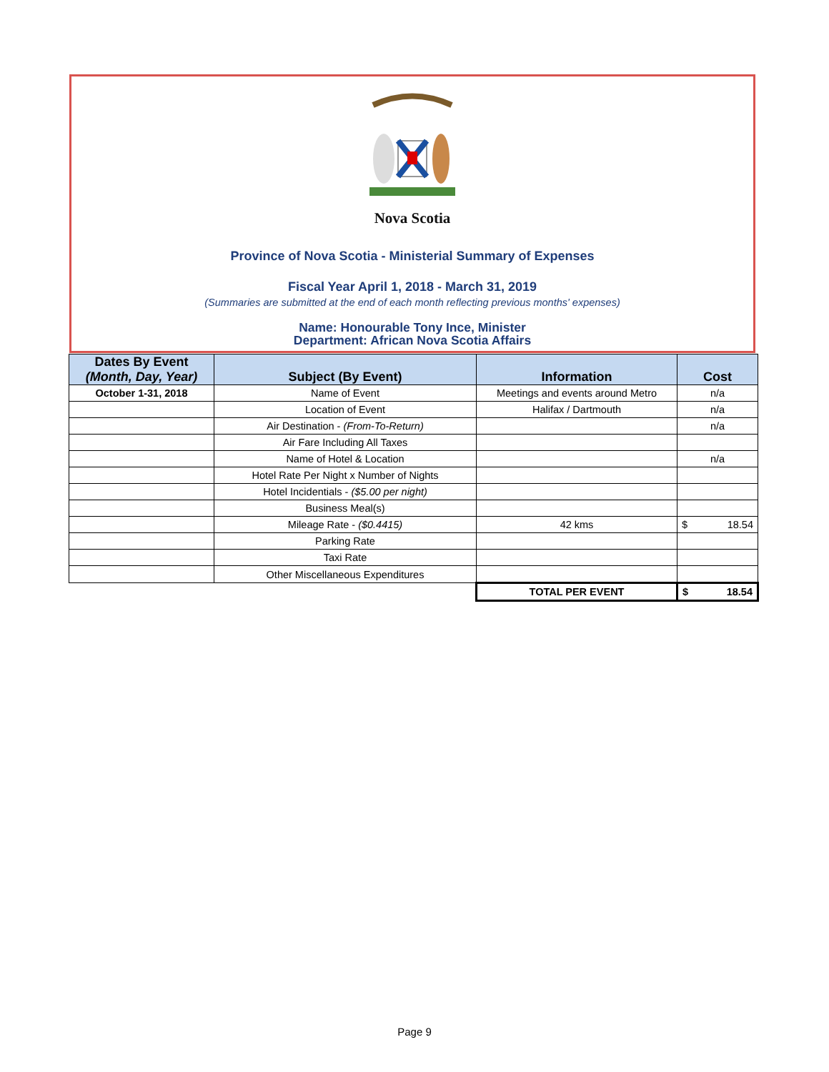Nova Scotia
Province of Nova Scotia - Ministerial Summary of Expenses
Fiscal Year April 1, 2018 - March 31, 2019
(Summaries are submitted at the end of each month reflecting previous months' expenses)
Name: Honourable Tony Ince, Minister
Department: African Nova Scotia Affairs
| Dates By Event (Month, Day, Year) | Subject (By Event) | Information | Cost |
| --- | --- | --- | --- |
| October 1-31, 2018 | Name of Event | Meetings and events around Metro | n/a |
| | Location of Event | Halifax / Dartmouth | n/a |
| | Air Destination - (From-To-Return) | | n/a |
| | Air Fare Including All Taxes | | |
| | Name of Hotel & Location | | n/a |
| | Hotel Rate Per Night x Number of Nights | | |
| | Hotel Incidentials - ($5.00 per night) | | |
| | Business Meal(s) | | |
| | Mileage Rate - ($0.4415) | 42 kms | $ 18.54 |
| | Parking Rate | | |
| | Taxi Rate | | |
| | Other Miscellaneous Expenditures | | |
| | | TOTAL PER EVENT | $ 18.54 |
Page 9